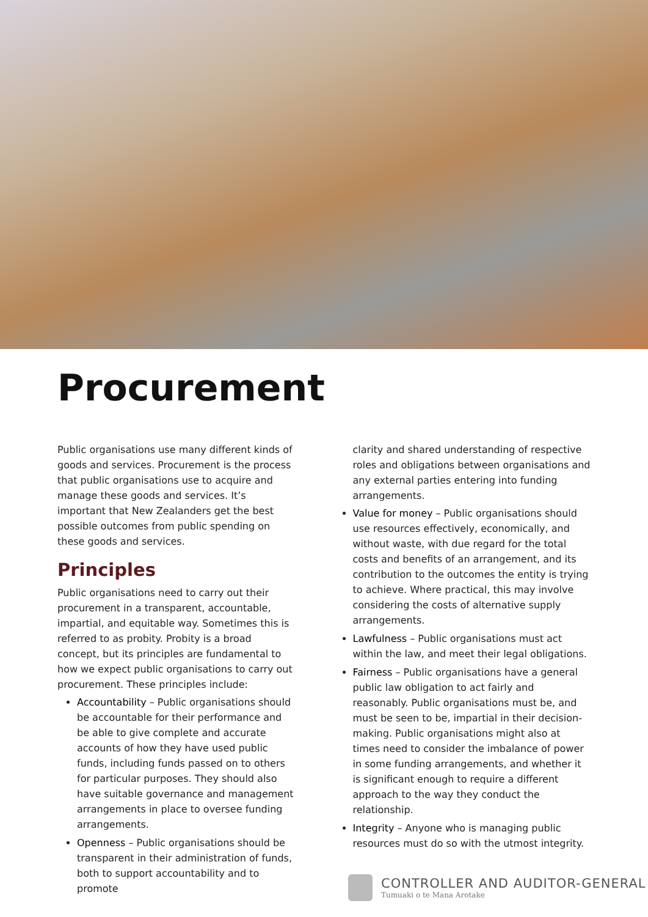Procurement
Public organisations use many different kinds of goods and services. Procurement is the process that public organisations use to acquire and manage these goods and services. It’s important that New Zealanders get the best possible outcomes from public spending on these goods and services.
Principles
Public organisations need to carry out their procurement in a transparent, accountable, impartial, and equitable way. Sometimes this is referred to as probity. Probity is a broad concept, but its principles are fundamental to how we expect public organisations to carry out procurement. These principles include:
Accountability – Public organisations should be accountable for their performance and be able to give complete and accurate accounts of how they have used public funds, including funds passed on to others for particular purposes. They should also have suitable governance and management arrangements in place to oversee funding arrangements.
Openness – Public organisations should be transparent in their administration of funds, both to support accountability and to promote
clarity and shared understanding of respective roles and obligations between organisations and any external parties entering into funding arrangements.
Value for money – Public organisations should use resources effectively, economically, and without waste, with due regard for the total costs and benefits of an arrangement, and its contribution to the outcomes the entity is trying to achieve. Where practical, this may involve considering the costs of alternative supply arrangements.
Lawfulness – Public organisations must act within the law, and meet their legal obligations.
Fairness – Public organisations have a general public law obligation to act fairly and reasonably. Public organisations must be, and must be seen to be, impartial in their decision-making. Public organisations might also at times need to consider the imbalance of power in some funding arrangements, and whether it is significant enough to require a different approach to the way they conduct the relationship.
Integrity – Anyone who is managing public resources must do so with the utmost integrity.
CONTROLLER AND AUDITOR-GENERAL
Tumuaki o te Mana Arotake